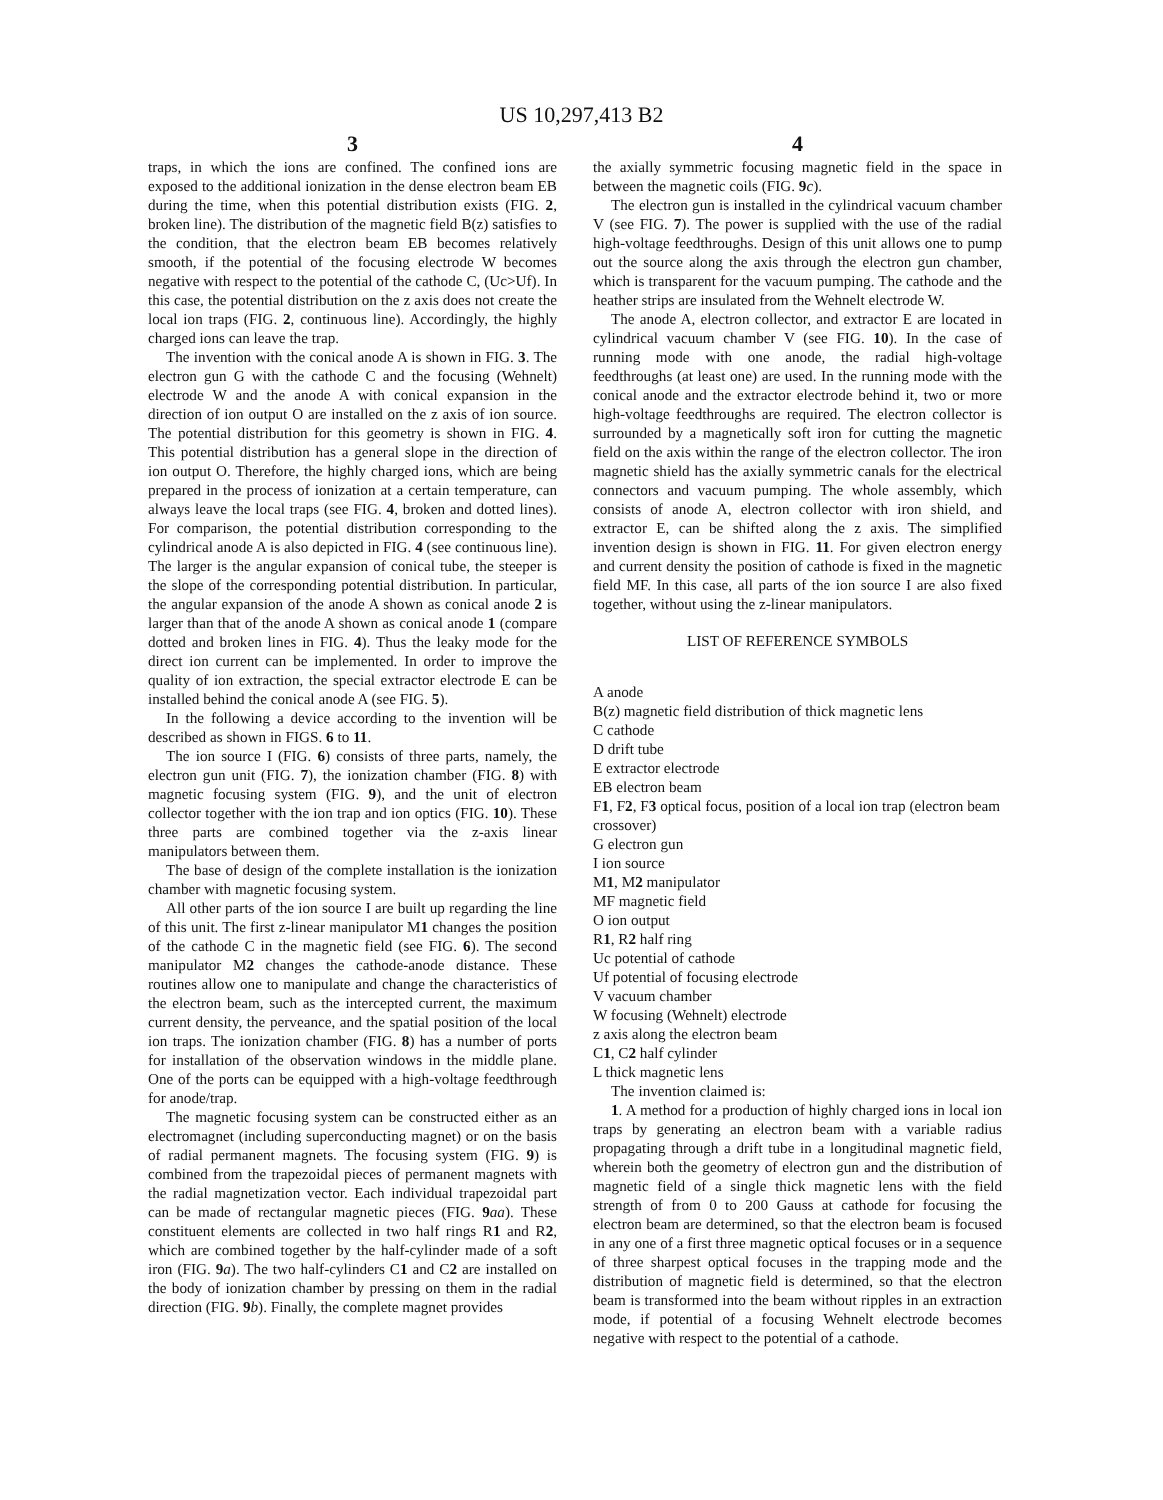US 10,297,413 B2
3
traps, in which the ions are confined. The confined ions are exposed to the additional ionization in the dense electron beam EB during the time, when this potential distribution exists (FIG. 2, broken line). The distribution of the magnetic field B(z) satisfies to the condition, that the electron beam EB becomes relatively smooth, if the potential of the focusing electrode W becomes negative with respect to the potential of the cathode C, (Uc>Uf). In this case, the potential distribution on the z axis does not create the local ion traps (FIG. 2, continuous line). Accordingly, the highly charged ions can leave the trap.
The invention with the conical anode A is shown in FIG. 3. The electron gun G with the cathode C and the focusing (Wehnelt) electrode W and the anode A with conical expansion in the direction of ion output O are installed on the z axis of ion source. The potential distribution for this geometry is shown in FIG. 4. This potential distribution has a general slope in the direction of ion output O. Therefore, the highly charged ions, which are being prepared in the process of ionization at a certain temperature, can always leave the local traps (see FIG. 4, broken and dotted lines). For comparison, the potential distribution corresponding to the cylindrical anode A is also depicted in FIG. 4 (see continuous line). The larger is the angular expansion of conical tube, the steeper is the slope of the corresponding potential distribution. In particular, the angular expansion of the anode A shown as conical anode 2 is larger than that of the anode A shown as conical anode 1 (compare dotted and broken lines in FIG. 4). Thus the leaky mode for the direct ion current can be implemented. In order to improve the quality of ion extraction, the special extractor electrode E can be installed behind the conical anode A (see FIG. 5).
In the following a device according to the invention will be described as shown in FIGS. 6 to 11.
The ion source I (FIG. 6) consists of three parts, namely, the electron gun unit (FIG. 7), the ionization chamber (FIG. 8) with magnetic focusing system (FIG. 9), and the unit of electron collector together with the ion trap and ion optics (FIG. 10). These three parts are combined together via the z-axis linear manipulators between them.
The base of design of the complete installation is the ionization chamber with magnetic focusing system.
All other parts of the ion source I are built up regarding the line of this unit. The first z-linear manipulator M1 changes the position of the cathode C in the magnetic field (see FIG. 6). The second manipulator M2 changes the cathode-anode distance. These routines allow one to manipulate and change the characteristics of the electron beam, such as the intercepted current, the maximum current density, the perveance, and the spatial position of the local ion traps. The ionization chamber (FIG. 8) has a number of ports for installation of the observation windows in the middle plane. One of the ports can be equipped with a high-voltage feedthrough for anode/trap.
The magnetic focusing system can be constructed either as an electromagnet (including superconducting magnet) or on the basis of radial permanent magnets. The focusing system (FIG. 9) is combined from the trapezoidal pieces of permanent magnets with the radial magnetization vector. Each individual trapezoidal part can be made of rectangular magnetic pieces (FIG. 9 aa). These constituent elements are collected in two half rings R1 and R2, which are combined together by the half-cylinder made of a soft iron (FIG. 9 a). The two half-cylinders C1 and C2 are installed on the body of ionization chamber by pressing on them in the radial direction (FIG. 9 b). Finally, the complete magnet provides
4
the axially symmetric focusing magnetic field in the space in between the magnetic coils (FIG. 9 c).
The electron gun is installed in the cylindrical vacuum chamber V (see FIG. 7). The power is supplied with the use of the radial high-voltage feedthroughs. Design of this unit allows one to pump out the source along the axis through the electron gun chamber, which is transparent for the vacuum pumping. The cathode and the heather strips are insulated from the Wehnelt electrode W.
The anode A, electron collector, and extractor E are located in cylindrical vacuum chamber V (see FIG. 10). In the case of running mode with one anode, the radial high-voltage feedthroughs (at least one) are used. In the running mode with the conical anode and the extractor electrode behind it, two or more high-voltage feedthroughs are required. The electron collector is surrounded by a magnetically soft iron for cutting the magnetic field on the axis within the range of the electron collector. The iron magnetic shield has the axially symmetric canals for the electrical connectors and vacuum pumping. The whole assembly, which consists of anode A, electron collector with iron shield, and extractor E, can be shifted along the z axis. The simplified invention design is shown in FIG. 11. For given electron energy and current density the position of cathode is fixed in the magnetic field MF. In this case, all parts of the ion source I are also fixed together, without using the z-linear manipulators.
LIST OF REFERENCE SYMBOLS
A anode
B(z) magnetic field distribution of thick magnetic lens
C cathode
D drift tube
E extractor electrode
EB electron beam
F1, F2, F3 optical focus, position of a local ion trap (electron beam crossover)
G electron gun
I ion source
M1, M2 manipulator
MF magnetic field
O ion output
R1, R2 half ring
Uc potential of cathode
Uf potential of focusing electrode
V vacuum chamber
W focusing (Wehnelt) electrode
z axis along the electron beam
C1, C2 half cylinder
L thick magnetic lens
The invention claimed is:
1. A method for a production of highly charged ions in local ion traps by generating an electron beam with a variable radius propagating through a drift tube in a longitudinal magnetic field, wherein both the geometry of electron gun and the distribution of magnetic field of a single thick magnetic lens with the field strength of from 0 to 200 Gauss at cathode for focusing the electron beam are determined, so that the electron beam is focused in any one of a first three magnetic optical focuses or in a sequence of three sharpest optical focuses in the trapping mode and the distribution of magnetic field is determined, so that the electron beam is transformed into the beam without ripples in an extraction mode, if potential of a focusing Wehnelt electrode becomes negative with respect to the potential of a cathode.